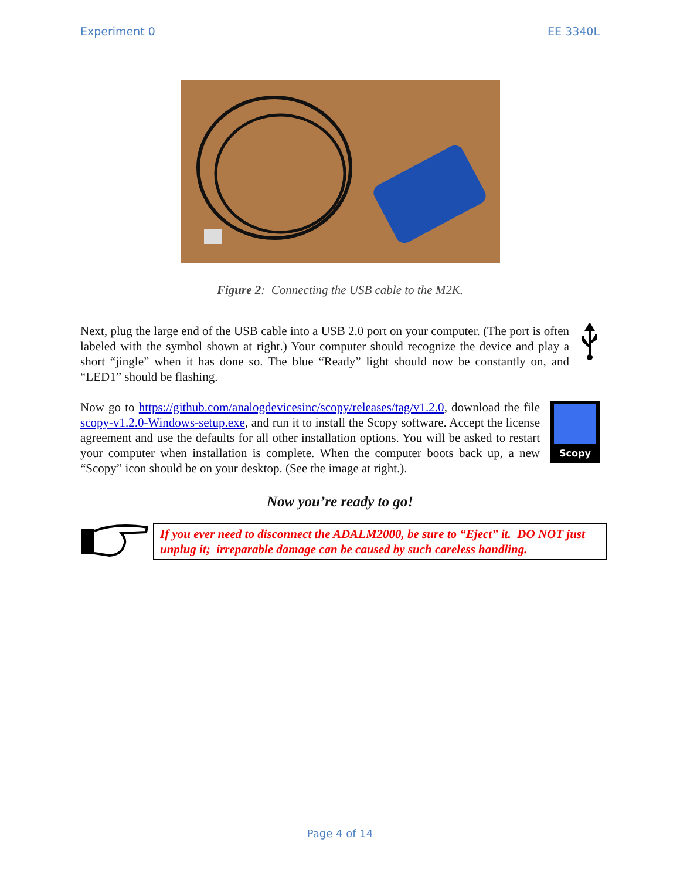Experiment 0 EE 3340L
Figure 2: Connecting the USB cable to the M2K.
Next, plug the large end of the USB cable into a USB 2.0 port on your computer. (The port is often labeled with the symbol shown at right.) Your computer should recognize the device and play a short “jingle” when it has done so. The blue “Ready” light should now be constantly on, and “LED1” should be flashing.
Now go to https://github.com/analogdevicesinc/scopy/releases/tag/v1.2.0, download the file scopy-v1.2.0-Windows-setup.exe, and run it to install the Scopy software. Accept the license agreement and use the defaults for all other installation options. You will be asked to restart your computer when installation is complete. When the computer boots back up, a new “Scopy” icon should be on your desktop. (See the image at right.).
Scopy
Now you’re ready to go!
If you ever need to disconnect the ADALM2000, be sure to “Eject” it. DO NOT just unplug it; irreparable damage can be caused by such careless handling.
Page 4 of 14